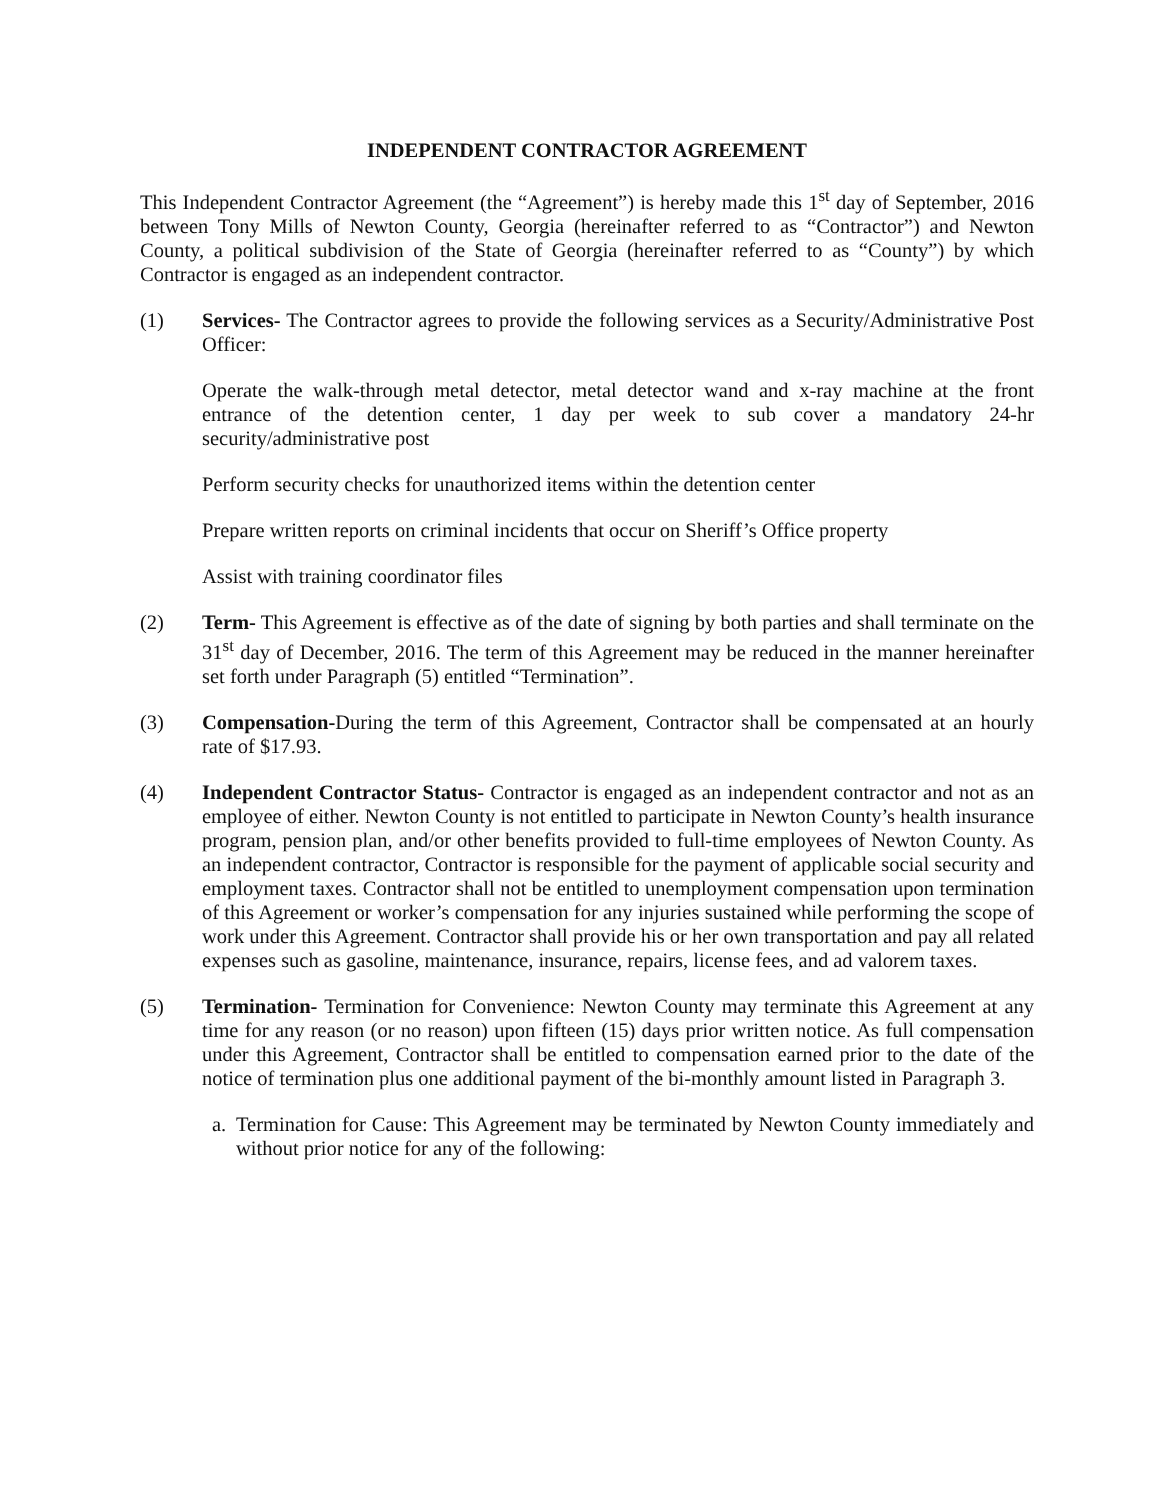INDEPENDENT CONTRACTOR AGREEMENT
This Independent Contractor Agreement (the “Agreement”) is hereby made this 1<sup>st</sup> day of September, 2016 between Tony Mills of Newton County, Georgia (hereinafter referred to as “Contractor”) and Newton County, a political subdivision of the State of Georgia (hereinafter referred to as “County”) by which Contractor is engaged as an independent contractor.
(1) Services- The Contractor agrees to provide the following services as a Security/Administrative Post Officer:
Operate the walk-through metal detector, metal detector wand and x-ray machine at the front entrance of the detention center, 1 day per week to sub cover a mandatory 24-hr security/administrative post
Perform security checks for unauthorized items within the detention center
Prepare written reports on criminal incidents that occur on Sheriff’s Office property
Assist with training coordinator files
(2) Term- This Agreement is effective as of the date of signing by both parties and shall terminate on the 31<sup>st</sup> day of December, 2016. The term of this Agreement may be reduced in the manner hereinafter set forth under Paragraph (5) entitled “Termination”.
(3) Compensation-During the term of this Agreement, Contractor shall be compensated at an hourly rate of $17.93.
(4) Independent Contractor Status- Contractor is engaged as an independent contractor and not as an employee of either. Newton County is not entitled to participate in Newton County’s health insurance program, pension plan, and/or other benefits provided to full-time employees of Newton County. As an independent contractor, Contractor is responsible for the payment of applicable social security and employment taxes. Contractor shall not be entitled to unemployment compensation upon termination of this Agreement or worker’s compensation for any injuries sustained while performing the scope of work under this Agreement. Contractor shall provide his or her own transportation and pay all related expenses such as gasoline, maintenance, insurance, repairs, license fees, and ad valorem taxes.
(5) Termination- Termination for Convenience: Newton County may terminate this Agreement at any time for any reason (or no reason) upon fifteen (15) days prior written notice. As full compensation under this Agreement, Contractor shall be entitled to compensation earned prior to the date of the notice of termination plus one additional payment of the bi-monthly amount listed in Paragraph 3.
a.
Termination for Cause: This Agreement may be terminated by Newton County immediately and without prior notice for any of the following: